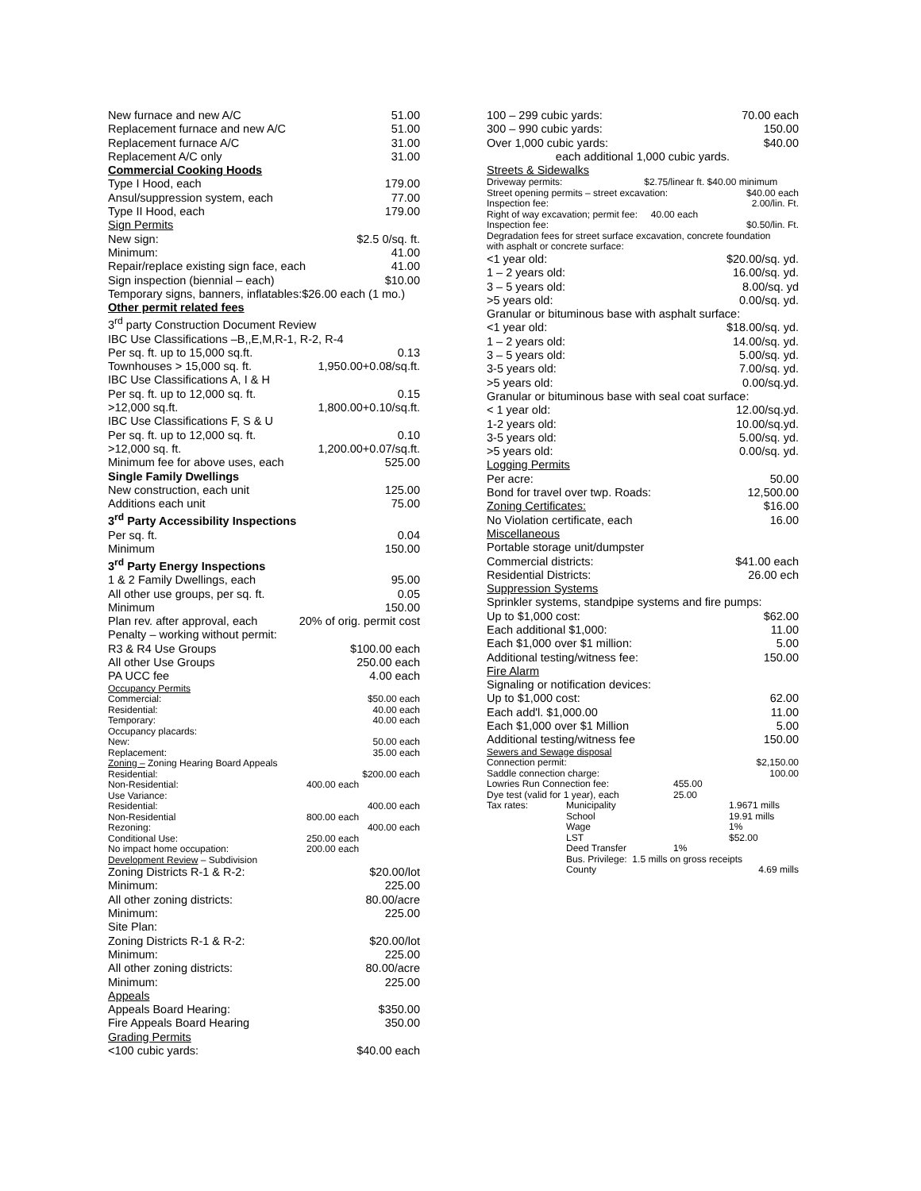New furnace and new A/C 51.00
Replacement furnace and new A/C 51.00
Replacement furnace A/C 31.00
Replacement A/C only 31.00
Commercial Cooking Hoods
Type I Hood, each 179.00
Ansul/suppression system, each 77.00
Type II Hood, each 179.00
Sign Permits
New sign: $2.5 0/sq. ft.
Minimum: 41.00
Repair/replace existing sign face, each 41.00
Sign inspection (biennial – each) $10.00
Temporary signs, banners, inflatables:$26.00 each (1 mo.)
Other permit related fees
3<sup>rd</sup> party Construction Document Review
IBC Use Classifications –B,,E,M,R-1, R-2, R-4
Per sq. ft. up to 15,000 sq.ft. 0.13
Townhouses > 15,000 sq. ft. 1,950.00+0.08/sq.ft.
IBC Use Classifications A, I & H
Per sq. ft. up to 12,000 sq. ft. 0.15
>12,000 sq.ft. 1,800.00+0.10/sq.ft.
IBC Use Classifications F, S & U
Per sq. ft. up to 12,000 sq. ft. 0.10
>12,000 sq. ft. 1,200.00+0.07/sq.ft.
Minimum fee for above uses, each 525.00
Single Family Dwellings
New construction, each unit 125.00
Additions each unit 75.00
3<sup>rd</sup> Party Accessibility Inspections
Per sq. ft. 0.04
Minimum 150.00
3<sup>rd</sup> Party Energy Inspections
1 & 2 Family Dwellings, each 95.00
All other use groups, per sq. ft. 0.05
Minimum 150.00
Plan rev. after approval, each 20% of orig. permit cost
Penalty – working without permit:
R3 & R4 Use Groups $100.00 each
All other Use Groups 250.00 each
PA UCC fee 4.00 each
Occupancy Permits
Commercial: $50.00 each
Residential: 40.00 each
Temporary: 40.00 each
Occupancy placards:
New: 50.00 each
Replacement: 35.00 each
Zoning – Zoning Hearing Board Appeals
Residential: $200.00 each
Non-Residential: 400.00 each
Use Variance:
Residential: 400.00 each
Non-Residential 800.00 each
Rezoning: 400.00 each
Conditional Use: 250.00 each
No impact home occupation: 200.00 each
Development Review – Subdivision
Zoning Districts R-1 & R-2: $20.00/lot
Minimum: 225.00
All other zoning districts: 80.00/acre
Minimum: 225.00
Site Plan:
Zoning Districts R-1 & R-2: $20.00/lot
Minimum: 225.00
All other zoning districts: 80.00/acre
Minimum: 225.00
Appeals
Appeals Board Hearing: $350.00
Fire Appeals Board Hearing 350.00
Grading Permits
<100 cubic yards: $40.00 each
100 – 299 cubic yards: 70.00 each
300 – 990 cubic yards: 150.00
Over 1,000 cubic yards: $40.00
each additional 1,000 cubic yards.
Streets & Sidewalks
Driveway permits: $2.75/linear ft. $40.00 minimum
Street opening permits – street excavation: $40.00 each
Inspection fee: 2.00/lin. Ft.
Right of way excavation; permit fee: 40.00 each
Inspection fee: $0.50/lin. Ft.
Degradation fees for street surface excavation, concrete foundation
with asphalt or concrete surface:
<1 year old: $20.00/sq. yd.
1 – 2 years old: 16.00/sq. yd.
3 – 5 years old: 8.00/sq. yd
>5 years old: 0.00/sq. yd.
Granular or bituminous base with asphalt surface:
<1 year old: $18.00/sq. yd.
1 – 2 years old: 14.00/sq. yd.
3 – 5 years old: 5.00/sq. yd.
3-5 years old: 7.00/sq. yd.
>5 years old: 0.00/sq.yd.
Granular or bituminous base with seal coat surface:
< 1 year old: 12.00/sq.yd.
1-2 years old: 10.00/sq.yd.
3-5 years old: 5.00/sq. yd.
>5 years old: 0.00/sq. yd.
Logging Permits
Per acre: 50.00
Bond for travel over twp. Roads: 12,500.00
Zoning Certificates: $16.00
No Violation certificate, each 16.00
Miscellaneous
Portable storage unit/dumpster
Commercial districts: $41.00 each
Residential Districts: 26.00 ech
Suppression Systems
Sprinkler systems, standpipe systems and fire pumps:
Up to $1,000 cost: $62.00
Each additional $1,000: 11.00
Each $1,000 over $1 million: 5.00
Additional testing/witness fee: 150.00
Fire Alarm
Signaling or notification devices:
Up to $1,000 cost: 62.00
Each add'l. $1,000.00 11.00
Each $1,000 over $1 Million 5.00
Additional testing/witness fee 150.00
Sewers and Sewage disposal
Connection permit: $2,150.00
Saddle connection charge: 100.00
Lowries Run Connection fee: 455.00
Dye test (valid for 1 year), each 25.00
Tax rates: Municipality 1.9671 mills School 19.91 mills Wage 1% LST $52.00 Deed Transfer 1%
Bus. Privilege: 1.5 mills on gross receipts
County 4.69 mills